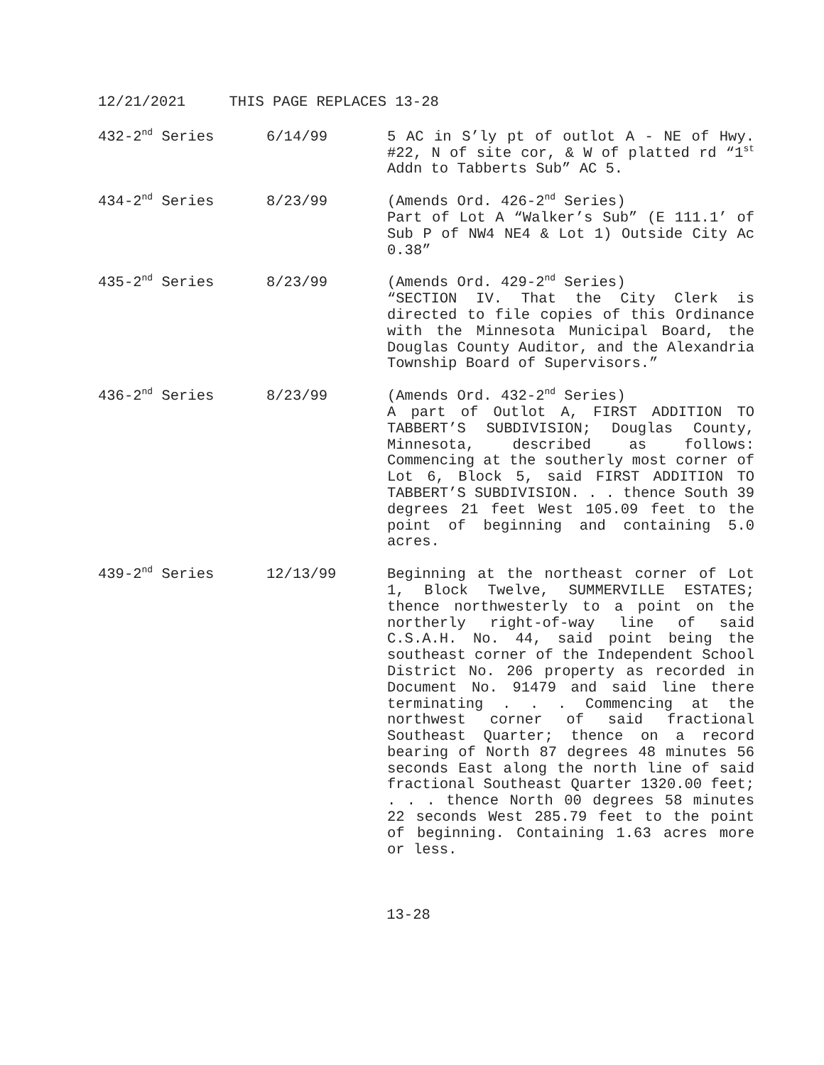12/21/2021 THIS PAGE REPLACES 13-28
432-2<sup>nd</sup> Series 6/14/99 5 AC in S’ly pt of outlot A - NE of Hwy. #22, N of site cor, & W of platted rd “1<sup>st</sup> Addn to Tabberts Sub” AC 5.
434-2<sup>nd</sup> Series 8/23/99 (Amends Ord. 426-2<sup>nd</sup> Series)
Part of Lot A “Walker’s Sub” (E 111.1’ of Sub P of NW4 NE4 & Lot 1) Outside City Ac 0.38”
435-2<sup>nd</sup> Series 8/23/99 (Amends Ord. 429-2<sup>nd</sup> Series)
“SECTION IV. That the City Clerk is directed to file copies of this Ordinance with the Minnesota Municipal Board, the Douglas County Auditor, and the Alexandria Township Board of Supervisors.”
436-2<sup>nd</sup> Series 8/23/99 (Amends Ord. 432-2<sup>nd</sup> Series)
A part of Outlot A, FIRST ADDITION TO TABBERT’S SUBDIVISION; Douglas County, Minnesota, described as follows: Commencing at the southerly most corner of Lot 6, Block 5, said FIRST ADDITION TO TABBERT’S SUBDIVISION. . . thence South 39 degrees 21 feet West 105.09 feet to the point of beginning and containing 5.0 acres.
439-2<sup>nd</sup> Series 12/13/99 Beginning at the northeast corner of Lot 1, Block Twelve, SUMMERVILLE ESTATES; thence northwesterly to a point on the northerly right-of-way line of said C.S.A.H. No. 44, said point being the southeast corner of the Independent School District No. 206 property as recorded in Document No. 91479 and said line there terminating . . . Commencing at the northwest corner of said fractional Southeast Quarter; thence on a record bearing of North 87 degrees 48 minutes 56 seconds East along the north line of said fractional Southeast Quarter 1320.00 feet; . . . thence North 00 degrees 58 minutes 22 seconds West 285.79 feet to the point of beginning. Containing 1.63 acres more or less.
13-28